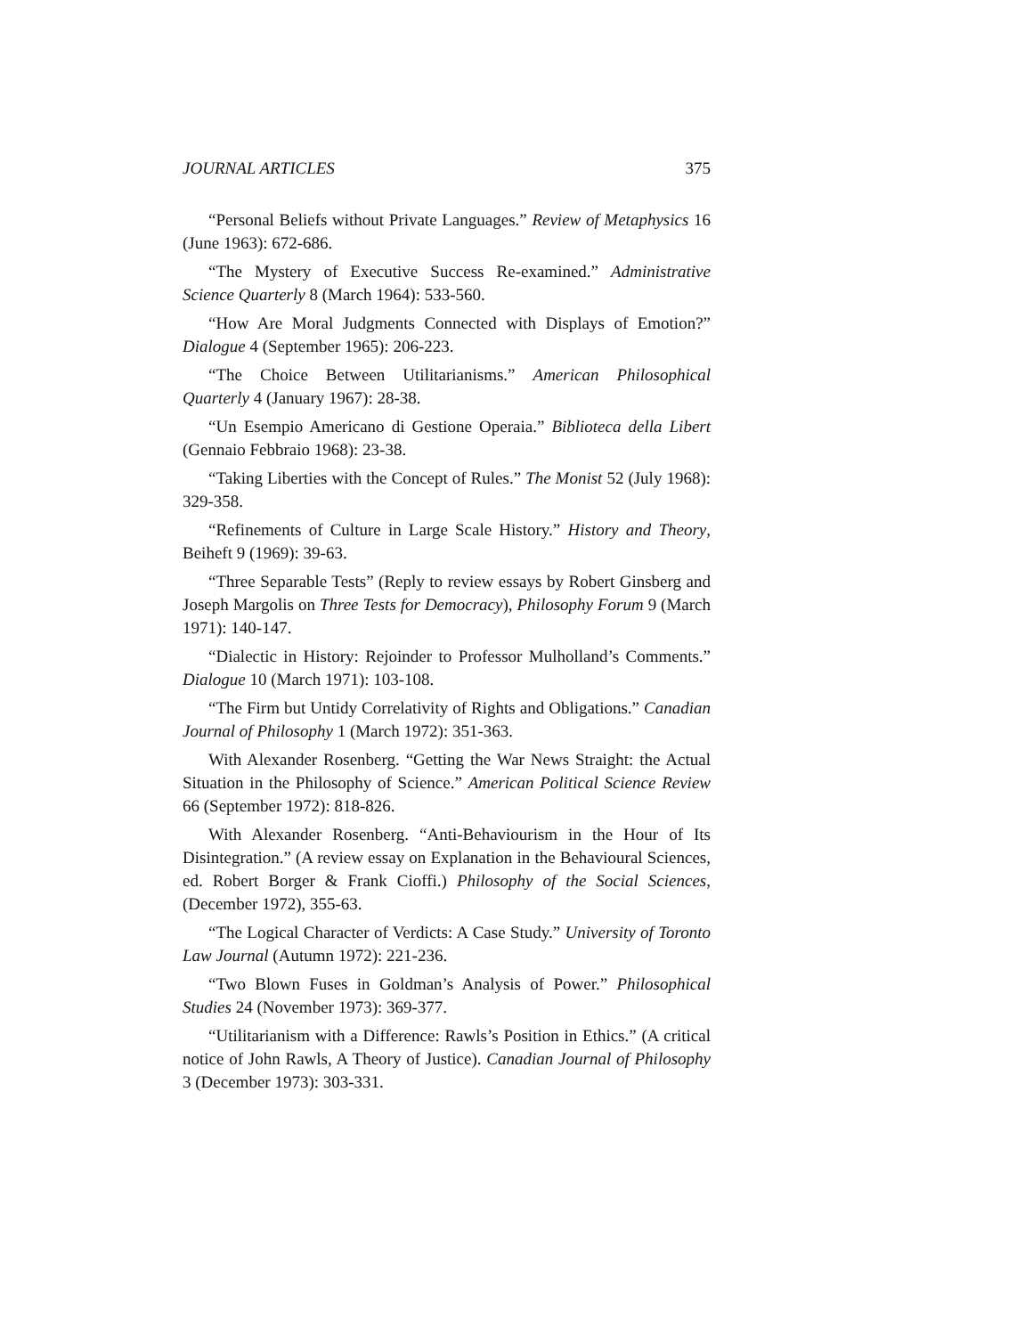JOURNAL ARTICLES 375
“Personal Beliefs without Private Languages.” Review of Metaphysics 16 (June 1963): 672-686.
“The Mystery of Executive Success Re-examined.” Administrative Science Quarterly 8 (March 1964): 533-560.
“How Are Moral Judgments Connected with Displays of Emotion?” Dialogue 4 (September 1965): 206-223.
“The Choice Between Utilitarianisms.” American Philosophical Quarterly 4 (January 1967): 28-38.
“Un Esempio Americano di Gestione Operaia.” Biblioteca della Libert (Gennaio Febbraio 1968): 23-38.
“Taking Liberties with the Concept of Rules.” The Monist 52 (July 1968): 329-358.
“Refinements of Culture in Large Scale History.” History and Theory, Beiheft 9 (1969): 39-63.
“Three Separable Tests” (Reply to review essays by Robert Ginsberg and Joseph Margolis on Three Tests for Democracy), Philosophy Forum 9 (March 1971): 140-147.
“Dialectic in History: Rejoinder to Professor Mulholland’s Comments.” Dialogue 10 (March 1971): 103-108.
“The Firm but Untidy Correlativity of Rights and Obligations.” Canadian Journal of Philosophy 1 (March 1972): 351-363.
With Alexander Rosenberg. “Getting the War News Straight: the Actual Situation in the Philosophy of Science.” American Political Science Review 66 (September 1972): 818-826.
With Alexander Rosenberg. “Anti-Behaviourism in the Hour of Its Disintegration.” (A review essay on Explanation in the Behavioural Sciences, ed. Robert Borger & Frank Cioffi.) Philosophy of the Social Sciences, (December 1972), 355-63.
“The Logical Character of Verdicts: A Case Study.” University of Toronto Law Journal (Autumn 1972): 221-236.
“Two Blown Fuses in Goldman’s Analysis of Power.” Philosophical Studies 24 (November 1973): 369-377.
“Utilitarianism with a Difference: Rawls’s Position in Ethics.” (A critical notice of John Rawls, A Theory of Justice). Canadian Journal of Philosophy 3 (December 1973): 303-331.